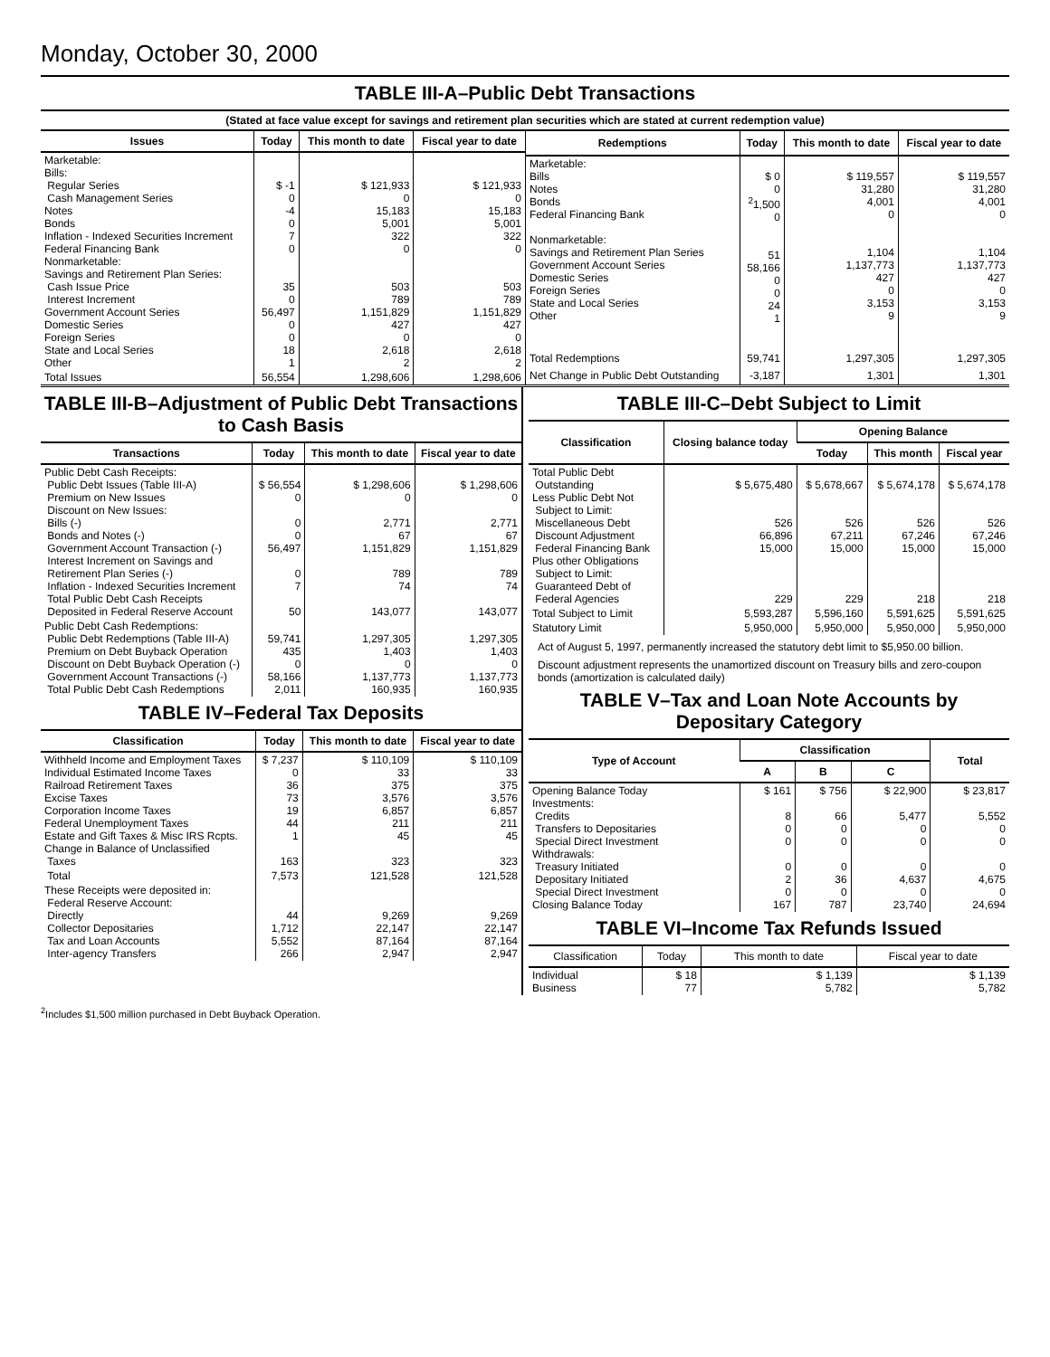Monday, October 30, 2000
TABLE III-A–Public Debt Transactions
(Stated at face value except for savings and retirement plan securities which are stated at current redemption value)
| Issues | Today | This month to date | Fiscal year to date |
| --- | --- | --- | --- |
| Marketable: Bills: Regular Series Cash Management Series Notes Bonds Inflation - Indexed Securities Increment Federal Financing Bank Nonmarketable: Savings and Retirement Plan Series: Cash Issue Price Interest Increment Government Account Series Domestic Series Foreign Series State and Local Series Other | $ -1 0 -4 0 7 0 35 0 56,497 0 0 18 1 | $ 121,933 0 15,183 5,001 322 0 503 789 1,151,829 427 0 2,618 2 | $ 121,933 0 15,183 5,001 322 0 503 789 1,151,829 427 0 2,618 2 |
| Total Issues | 56,554 | 1,298,606 | 1,298,606 |
| Redemptions | Today | This month to date | Fiscal year to date |
| --- | --- | --- | --- |
| Marketable: Bills Notes Bonds Federal Financing Bank Nonmarketable: Savings and Retirement Plan Series Government Account Series Domestic Series Foreign Series State and Local Series Other | $ 0 0 <sup>2</sup> 1,500 0 51 58,166 0 0 24 1 | $ 119,557 31,280 4,001 0 1,104 1,137,773 427 0 3,153 9 | $ 119,557 31,280 4,001 0 1,104 1,137,773 427 0 3,153 9 |
| Total Redemptions | 59,741 | 1,297,305 | 1,297,305 |
| Net Change in Public Debt Outstanding | -3,187 | 1,301 | 1,301 |
TABLE III-B–Adjustment of Public Debt Transactions to Cash Basis
| Transactions | Today | This month to date | Fiscal year to date |
| --- | --- | --- | --- |
| Public Debt Cash Receipts: Public Debt Issues (Table III-A) Premium on New Issues Discount on New Issues: Bills (-) Bonds and Notes (-) Government Account Transaction (-) Interest Increment on Savings and Retirement Plan Series (-) Inflation - Indexed Securities Increment Total Public Debt Cash Receipts Deposited in Federal Reserve Account | $ 56,554 0 0 0 56,497 0 7 50 | $ 1,298,606 0 2,771 67 1,151,829 789 74 143,077 | $ 1,298,606 0 2,771 67 1,151,829 789 74 143,077 |
| Public Debt Cash Redemptions: Public Debt Redemptions (Table III-A) Premium on Debt Buyback Operation Discount on Debt Buyback Operation (-) Government Account Transactions (-) Total Public Debt Cash Redemptions | 59,741 435 0 58,166 2,011 | 1,297,305 1,403 0 1,137,773 160,935 | 1,297,305 1,403 0 1,137,773 160,935 |
TABLE IV–Federal Tax Deposits
| Classification | Today | This month to date | Fiscal year to date |
| --- | --- | --- | --- |
| Withheld Income and Employment Taxes Individual Estimated Income Taxes Railroad Retirement Taxes Excise Taxes Corporation Income Taxes Federal Unemployment Taxes Estate and Gift Taxes & Misc IRS Rcpts. Change in Balance of Unclassified Taxes | $ 7,237 0 36 73 19 44 1 163 | $ 110,109 33 375 3,576 6,857 211 45 323 | $ 110,109 33 375 3,576 6,857 211 45 323 |
| Total | 7,573 | 121,528 | 121,528 |
| These Receipts were deposited in: Federal Reserve Account: Directly Collector Depositaries Tax and Loan Accounts Inter-agency Transfers | 44 1,712 5,552 266 | 9,269 22,147 87,164 2,947 | 9,269 22,147 87,164 2,947 |
TABLE III-C–Debt Subject to Limit
| Classification | Closing balance today | Opening Balance | | |
| --- | --- | --- | --- | --- |
| | | Today | This month | Fiscal year |
| Total Public Debt Outstanding Less Public Debt Not Subject to Limit: Miscellaneous Debt Discount Adjustment Federal Financing Bank Plus other Obligations Subject to Limit: Guaranteed Debt of Federal Agencies | $ 5,675,480 526 66,896 15,000 229 | $ 5,678,667 526 67,211 15,000 229 | $ 5,674,178 526 67,246 15,000 218 | $ 5,674,178 526 67,246 15,000 218 |
| Total Subject to Limit | 5,593,287 | 5,596,160 | 5,591,625 | 5,591,625 |
| Statutory Limit | 5,950,000 | 5,950,000 | 5,950,000 | 5,950,000 |
Act of August 5, 1997, permanently increased the statutory debt limit to $5,950.00 billion.
Discount adjustment represents the unamortized discount on Treasury bills and zero-coupon bonds (amortization is calculated daily)
TABLE V–Tax and Loan Note Accounts by Depositary Category
| Type of Account | Classification | | | Total |
| --- | --- | --- | --- | --- |
| | A | B | C | |
| Opening Balance Today Investments: Credits Transfers to Depositaries Special Direct Investment Withdrawals: Treasury Initiated Depositary Initiated Special Direct Investment Closing Balance Today | $ 161 8 0 0 0 2 0 167 | $ 756 66 0 0 0 36 0 787 | $ 22,900 5,477 0 0 0 4,637 0 23,740 | $ 23,817 5,552 0 0 0 4,675 0 24,694 |
TABLE VI–Income Tax Refunds Issued
| Classification | Today | This month to date | Fiscal year to date |
| --- | --- | --- | --- |
| Individual Business | $ 18 77 | $ 1,139 5,782 | $ 1,139 5,782 |
<sup>2</sup> Includes $1,500 million purchased in Debt Buyback Operation.